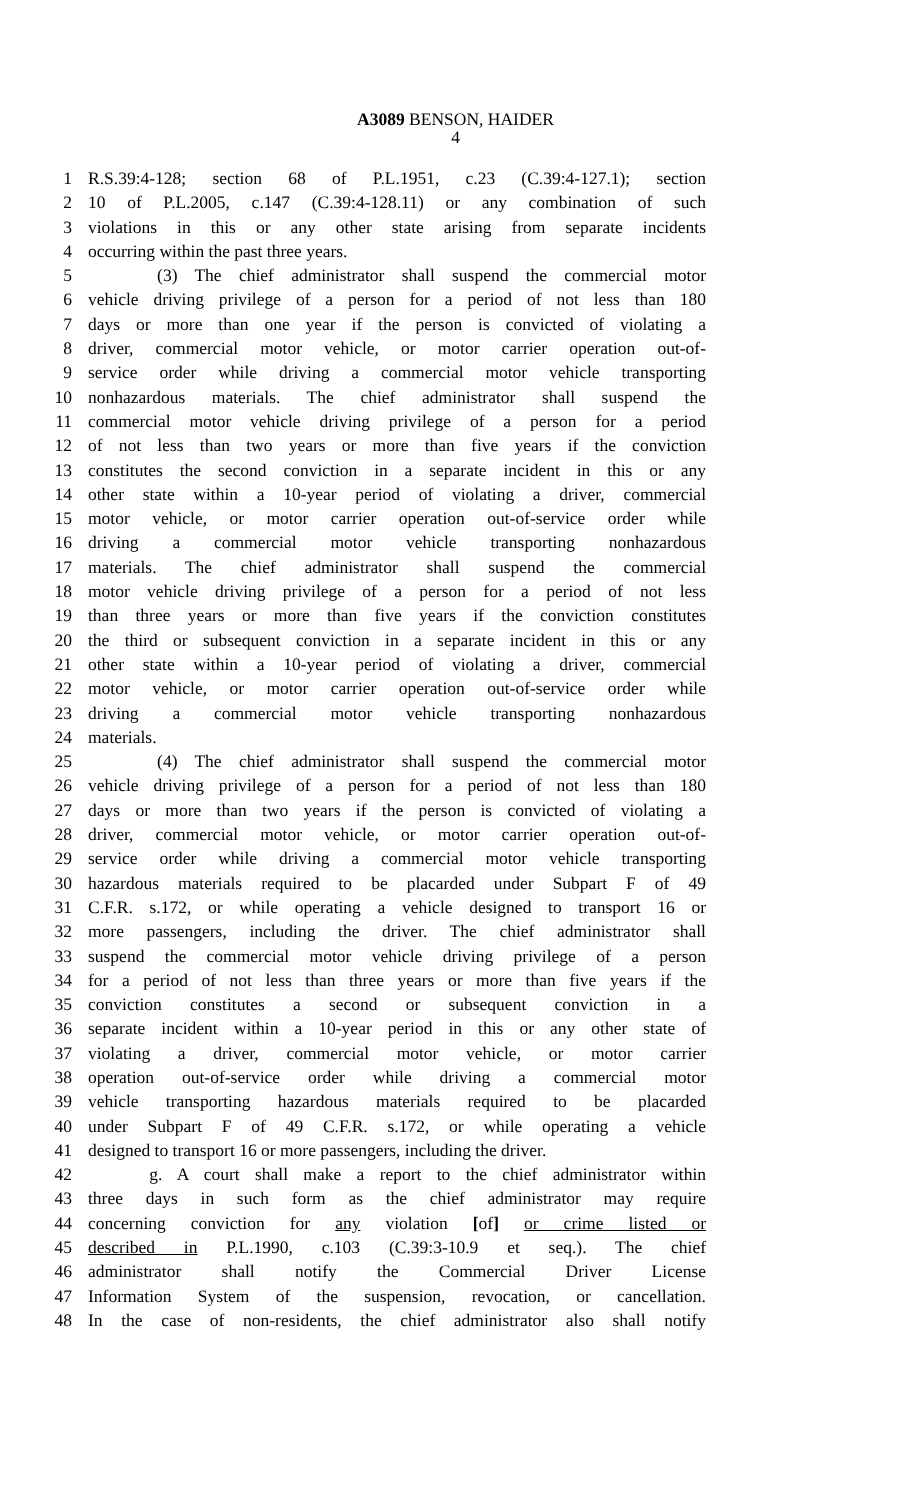A3089 BENSON, HAIDER
4
1 R.S.39:4-128; section 68 of P.L.1951, c.23 (C.39:4-127.1); section
2 10 of P.L.2005, c.147 (C.39:4-128.11) or any combination of such
3 violations in this or any other state arising from separate incidents
4 occurring within the past three years.
5 (3) The chief administrator shall suspend the commercial motor
6 vehicle driving privilege of a person for a period of not less than 180
7 days or more than one year if the person is convicted of violating a
8 driver, commercial motor vehicle, or motor carrier operation out-of-
9 service order while driving a commercial motor vehicle transporting
10 nonhazardous materials. The chief administrator shall suspend the
11 commercial motor vehicle driving privilege of a person for a period
12 of not less than two years or more than five years if the conviction
13 constitutes the second conviction in a separate incident in this or any
14 other state within a 10-year period of violating a driver, commercial
15 motor vehicle, or motor carrier operation out-of-service order while
16 driving a commercial motor vehicle transporting nonhazardous
17 materials. The chief administrator shall suspend the commercial
18 motor vehicle driving privilege of a person for a period of not less
19 than three years or more than five years if the conviction constitutes
20 the third or subsequent conviction in a separate incident in this or any
21 other state within a 10-year period of violating a driver, commercial
22 motor vehicle, or motor carrier operation out-of-service order while
23 driving a commercial motor vehicle transporting nonhazardous
24 materials.
25 (4) The chief administrator shall suspend the commercial motor
26 vehicle driving privilege of a person for a period of not less than 180
27 days or more than two years if the person is convicted of violating a
28 driver, commercial motor vehicle, or motor carrier operation out-of-
29 service order while driving a commercial motor vehicle transporting
30 hazardous materials required to be placarded under Subpart F of 49
31 C.F.R. s.172, or while operating a vehicle designed to transport 16 or
32 more passengers, including the driver. The chief administrator shall
33 suspend the commercial motor vehicle driving privilege of a person
34 for a period of not less than three years or more than five years if the
35 conviction constitutes a second or subsequent conviction in a
36 separate incident within a 10-year period in this or any other state of
37 violating a driver, commercial motor vehicle, or motor carrier
38 operation out-of-service order while driving a commercial motor
39 vehicle transporting hazardous materials required to be placarded
40 under Subpart F of 49 C.F.R. s.172, or while operating a vehicle
41 designed to transport 16 or more passengers, including the driver.
42 g. A court shall make a report to the chief administrator within
43 three days in such form as the chief administrator may require
44 concerning conviction for any violation [of] or crime listed or
45 described in P.L.1990, c.103 (C.39:3-10.9 et seq.). The chief
46 administrator shall notify the Commercial Driver License
47 Information System of the suspension, revocation, or cancellation.
48 In the case of non-residents, the chief administrator also shall notify